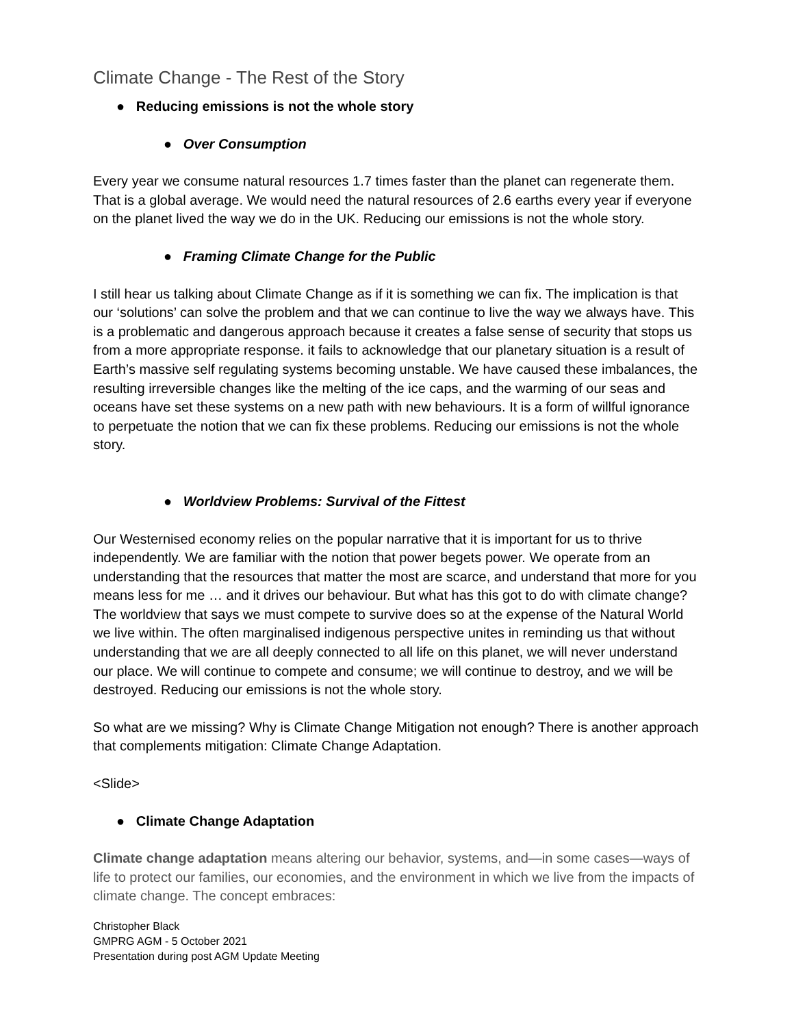Climate Change - The Rest of the Story
● Reducing emissions is not the whole story
● Over Consumption
Every year we consume natural resources 1.7 times faster than the planet can regenerate them. That is a global average. We would need the natural resources of 2.6 earths every year if everyone on the planet lived the way we do in the UK. Reducing our emissions is not the whole story.
● Framing Climate Change for the Public
I still hear us talking about Climate Change as if it is something we can fix. The implication is that our ‘solutions’ can solve the problem and that we can continue to live the way we always have. This is a problematic and dangerous approach because it creates a false sense of security that stops us from a more appropriate response. it fails to acknowledge that our planetary situation is a result of Earth’s massive self regulating systems becoming unstable. We have caused these imbalances, the resulting irreversible changes like the melting of the ice caps, and the warming of our seas and oceans have set these systems on a new path with new behaviours. It is a form of willful ignorance to perpetuate the notion that we can fix these problems. Reducing our emissions is not the whole story.
● Worldview Problems: Survival of the Fittest
Our Westernised economy relies on the popular narrative that it is important for us to thrive independently. We are familiar with the notion that power begets power. We operate from an understanding that the resources that matter the most are scarce, and understand that more for you means less for me … and it drives our behaviour. But what has this got to do with climate change? The worldview that says we must compete to survive does so at the expense of the Natural World we live within. The often marginalised indigenous perspective unites in reminding us that without understanding that we are all deeply connected to all life on this planet, we will never understand our place. We will continue to compete and consume; we will continue to destroy, and we will be destroyed. Reducing our emissions is not the whole story.
So what are we missing? Why is Climate Change Mitigation not enough? There is another approach that complements mitigation: Climate Change Adaptation.
<Slide>
● Climate Change Adaptation
Climate change adaptation means altering our behavior, systems, and—in some cases—ways of life to protect our families, our economies, and the environment in which we live from the impacts of climate change. The concept embraces:
Christopher Black
GMPRG AGM - 5 October 2021
Presentation during post AGM Update Meeting